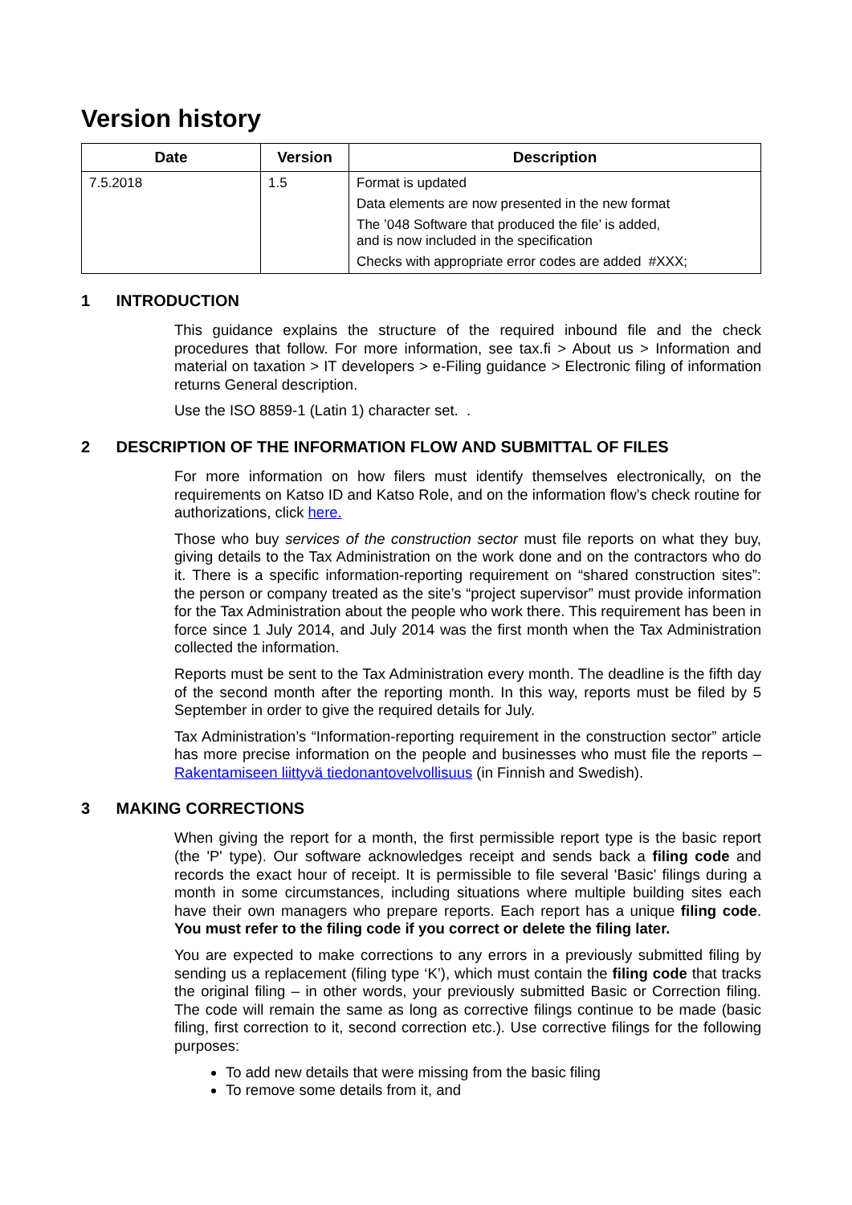Version history
| Date | Version | Description |
| --- | --- | --- |
| 7.5.2018 | 1.5 | Format is updated Data elements are now presented in the new format The ’048 Software that produced the file’ is added, and is now included in the specification Checks with appropriate error codes are added #XXX; |
1 INTRODUCTION
This guidance explains the structure of the required inbound file and the check procedures that follow. For more information, see tax.fi > About us > Information and material on taxation > IT developers > e-Filing guidance > Electronic filing of information returns General description.
Use the ISO 8859-1 (Latin 1) character set. .
2 DESCRIPTION OF THE INFORMATION FLOW AND SUBMITTAL OF FILES
For more information on how filers must identify themselves electronically, on the requirements on Katso ID and Katso Role, and on the information flow’s check routine for authorizations, click here.
Those who buy services of the construction sector must file reports on what they buy, giving details to the Tax Administration on the work done and on the contractors who do it. There is a specific information-reporting requirement on “shared construction sites”: the person or company treated as the site’s “project supervisor” must provide information for the Tax Administration about the people who work there. This requirement has been in force since 1 July 2014, and July 2014 was the first month when the Tax Administration collected the information.
Reports must be sent to the Tax Administration every month. The deadline is the fifth day of the second month after the reporting month. In this way, reports must be filed by 5 September in order to give the required details for July.
Tax Administration’s “Information-reporting requirement in the construction sector” article has more precise information on the people and businesses who must file the reports – Rakentamiseen liittyvä tiedonantovelvollisuus (in Finnish and Swedish).
3 MAKING CORRECTIONS
When giving the report for a month, the first permissible report type is the basic report (the 'P' type). Our software acknowledges receipt and sends back a filing code and records the exact hour of receipt. It is permissible to file several 'Basic' filings during a month in some circumstances, including situations where multiple building sites each have their own managers who prepare reports. Each report has a unique filing code. You must refer to the filing code if you correct or delete the filing later.
You are expected to make corrections to any errors in a previously submitted filing by sending us a replacement (filing type ‘K’), which must contain the filing code that tracks the original filing – in other words, your previously submitted Basic or Correction filing. The code will remain the same as long as corrective filings continue to be made (basic filing, first correction to it, second correction etc.). Use corrective filings for the following purposes:
To add new details that were missing from the basic filing
To remove some details from it, and